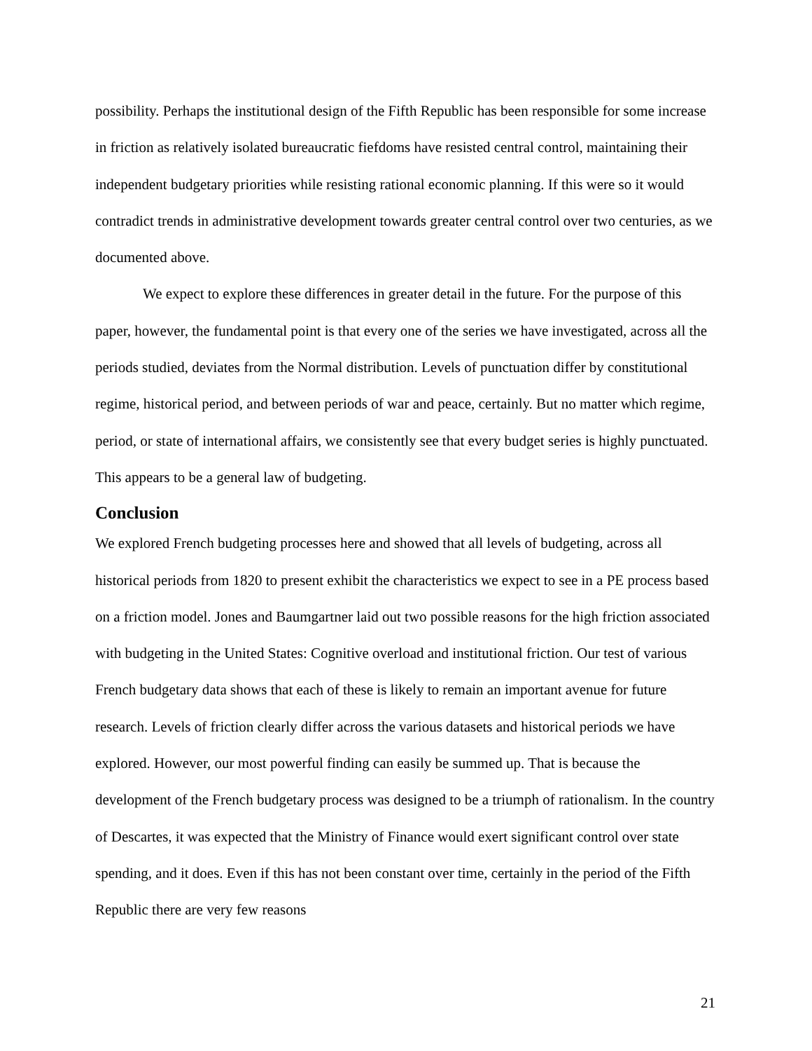possibility. Perhaps the institutional design of the Fifth Republic has been responsible for some increase in friction as relatively isolated bureaucratic fiefdoms have resisted central control, maintaining their independent budgetary priorities while resisting rational economic planning. If this were so it would contradict trends in administrative development towards greater central control over two centuries, as we documented above.
We expect to explore these differences in greater detail in the future. For the purpose of this paper, however, the fundamental point is that every one of the series we have investigated, across all the periods studied, deviates from the Normal distribution. Levels of punctuation differ by constitutional regime, historical period, and between periods of war and peace, certainly. But no matter which regime, period, or state of international affairs, we consistently see that every budget series is highly punctuated. This appears to be a general law of budgeting.
Conclusion
We explored French budgeting processes here and showed that all levels of budgeting, across all historical periods from 1820 to present exhibit the characteristics we expect to see in a PE process based on a friction model. Jones and Baumgartner laid out two possible reasons for the high friction associated with budgeting in the United States: Cognitive overload and institutional friction. Our test of various French budgetary data shows that each of these is likely to remain an important avenue for future research. Levels of friction clearly differ across the various datasets and historical periods we have explored. However, our most powerful finding can easily be summed up. That is because the development of the French budgetary process was designed to be a triumph of rationalism. In the country of Descartes, it was expected that the Ministry of Finance would exert significant control over state spending, and it does. Even if this has not been constant over time, certainly in the period of the Fifth Republic there are very few reasons
21